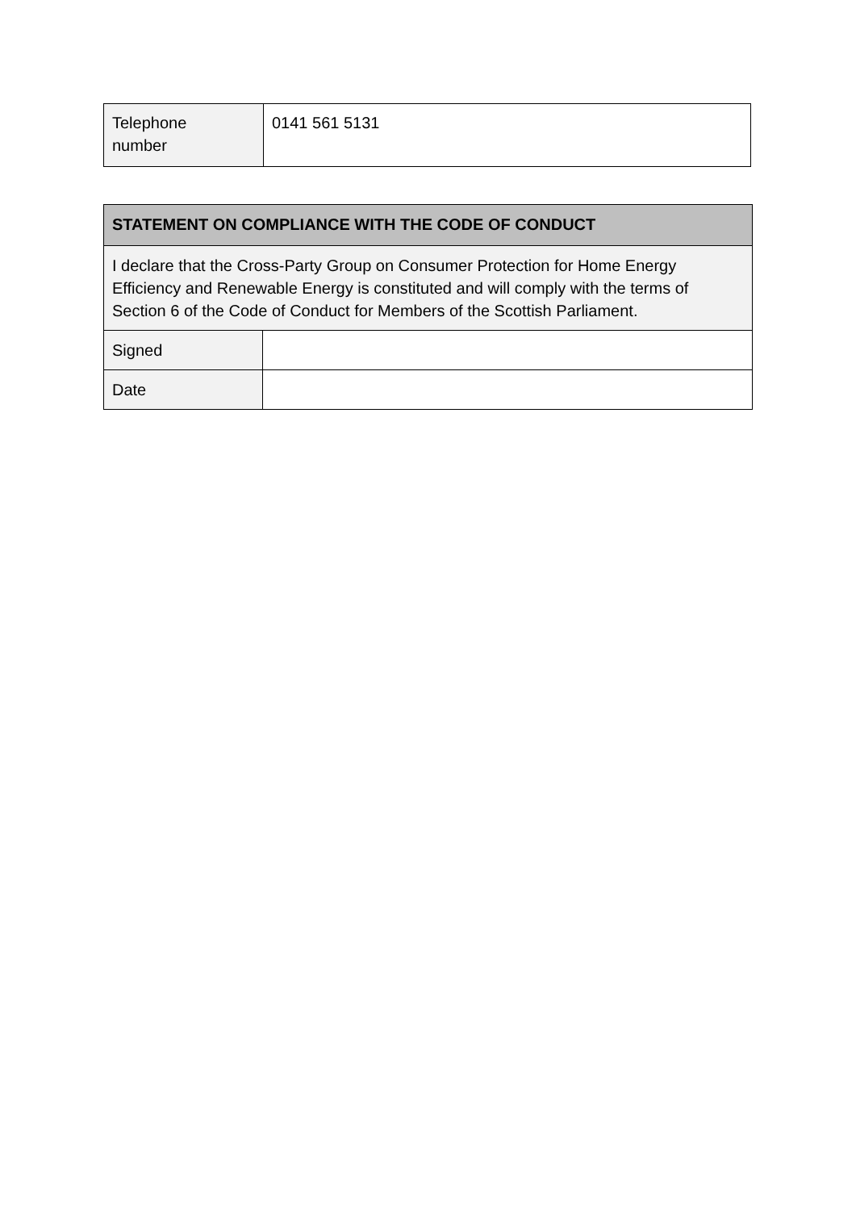| Telephone number | 0141 561 5131 |
| STATEMENT ON COMPLIANCE WITH THE CODE OF CONDUCT | |
| I declare that the Cross-Party Group on Consumer Protection for Home Energy Efficiency and Renewable Energy is constituted and will comply with the terms of Section 6 of the Code of Conduct for Members of the Scottish Parliament. | |
| Signed | |
| Date | |